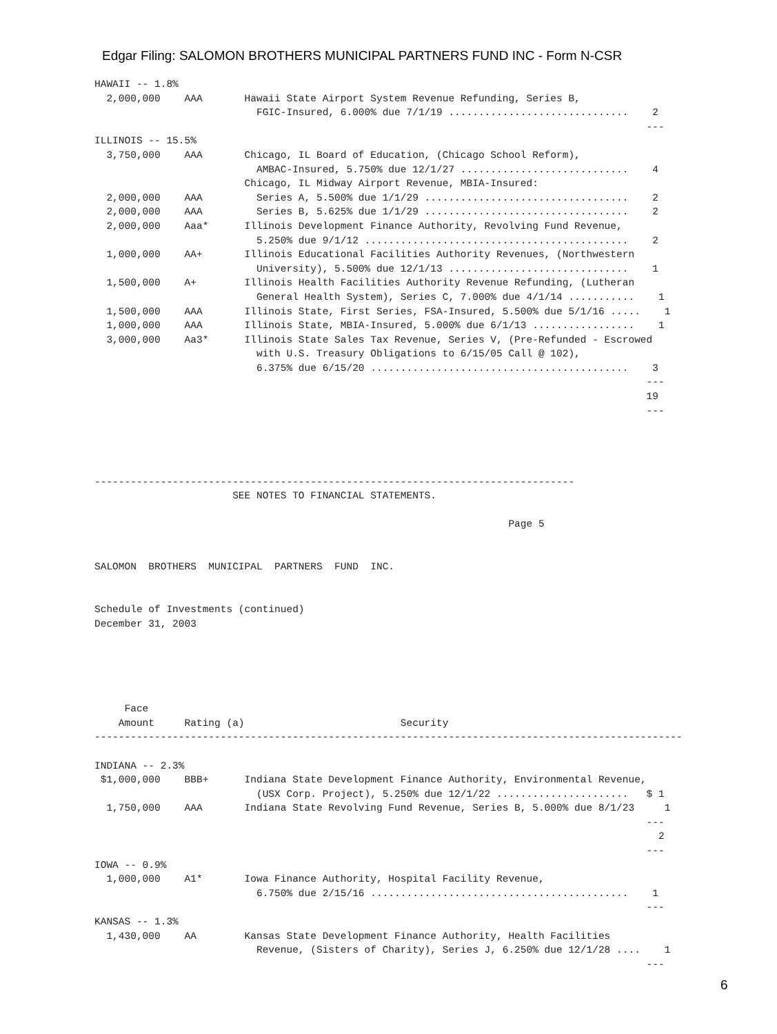Edgar Filing: SALOMON BROTHERS MUNICIPAL PARTNERS FUND INC - Form N-CSR
HAWAII -- 1.8%
  2,000,000    AAA       Hawaii State Airport System Revenue Refunding, Series B,
                           FGIC-Insured, 6.000% due 7/1/19 ..............................    2
                                                                                            ---
ILLINOIS -- 15.5%
  3,750,000    AAA       Chicago, IL Board of Education, (Chicago School Reform),
                           AMBAC-Insured, 5.750% due 12/1/27 ............................    4
                         Chicago, IL Midway Airport Revenue, MBIA-Insured:
  2,000,000    AAA         Series A, 5.500% due 1/1/29 ..................................    2
  2,000,000    AAA         Series B, 5.625% due 1/1/29 ..................................    2
  2,000,000    Aaa*      Illinois Development Finance Authority, Revolving Fund Revenue,
                           5.250% due 9/1/12 ............................................    2
  1,000,000    AA+       Illinois Educational Facilities Authority Revenues, (Northwestern
                           University), 5.500% due 12/1/13 ..............................    1
  1,500,000    A+        Illinois Health Facilities Authority Revenue Refunding, (Lutheran
                           General Health System), Series C, 7.000% due 4/1/14 ...........    1
  1,500,000    AAA       Illinois State, First Series, FSA-Insured, 5.500% due 5/1/16 .....    1
  1,000,000    AAA       Illinois State, MBIA-Insured, 5.000% due 6/1/13 .................    1
  3,000,000    Aa3*      Illinois State Sales Tax Revenue, Series V, (Pre-Refunded - Escrowed
                           with U.S. Treasury Obligations to 6/15/05 Call @ 102),
                           6.375% due 6/15/20 ...........................................    3
                                                                                            ---
                                                                                            19
                                                                                            ---




--------------------------------------------------------------------------------
                       SEE NOTES TO FINANCIAL STATEMENTS.

                                                                     Page 5


SALOMON  BROTHERS  MUNICIPAL  PARTNERS  FUND  INC.


Schedule of Investments (continued)
December 31, 2003





     Face
    Amount     Rating (a)                          Security
--------------------------------------------------------------------------------------------------

INDIANA -- 2.3%
 $1,000,000    BBB+      Indiana State Development Finance Authority, Environmental Revenue,
                           (USX Corp. Project), 5.250% due 12/1/22 ......................   $ 1
  1,750,000    AAA       Indiana State Revolving Fund Revenue, Series B, 5.000% due 8/1/23     1
                                                                                            ---
                                                                                              2
                                                                                            ---
IOWA -- 0.9%
  1,000,000    A1*       Iowa Finance Authority, Hospital Facility Revenue,
                           6.750% due 2/15/16 ...........................................    1
                                                                                            ---
KANSAS -- 1.3%
  1,430,000    AA        Kansas State Development Finance Authority, Health Facilities
                           Revenue, (Sisters of Charity), Series J, 6.250% due 12/1/28 ....    1
                                                                                            ---
6